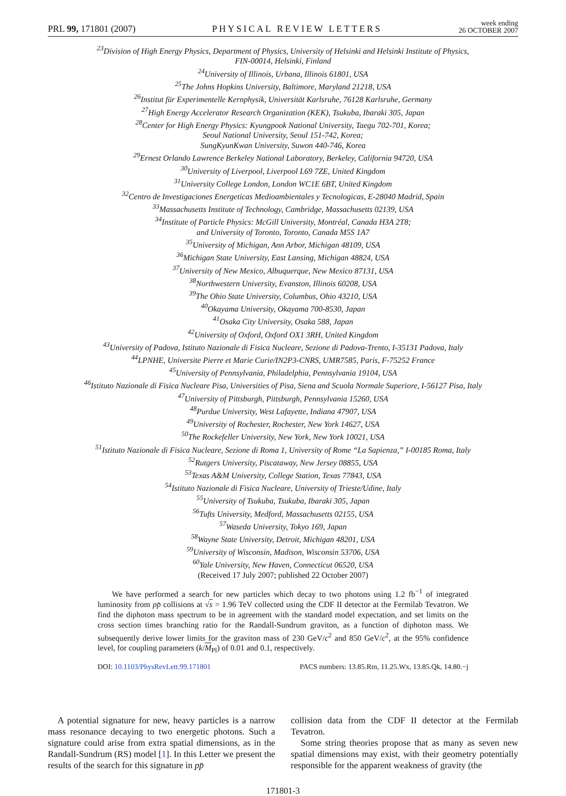PRL 99, 171801 (2007) PHYSICAL REVIEW LETTERS week ending
26 OCTOBER 2007
<sup>23</sup> Division of High Energy Physics, Department of Physics, University of Helsinki and Helsinki Institute of Physics,
FIN-00014, Helsinki, Finland
<sup>24</sup> University of Illinois, Urbana, Illinois 61801, USA
<sup>25</sup> The Johns Hopkins University, Baltimore, Maryland 21218, USA
<sup>26</sup> Institut für Experimentelle Kernphysik, Universität Karlsruhe, 76128 Karlsruhe, Germany
<sup>27</sup> High Energy Accelerator Research Organization (KEK), Tsukuba, Ibaraki 305, Japan
<sup>28</sup> Center for High Energy Physics: Kyungpook National University, Taegu 702-701, Korea;
Seoul National University, Seoul 151-742, Korea;
SungKyunKwan University, Suwon 440-746, Korea
<sup>29</sup> Ernest Orlando Lawrence Berkeley National Laboratory, Berkeley, California 94720, USA
<sup>30</sup> University of Liverpool, Liverpool L69 7ZE, United Kingdom
<sup>31</sup> University College London, London WC1E 6BT, United Kingdom
<sup>32</sup> Centro de Investigaciones Energeticas Medioambientales y Tecnologicas, E-28040 Madrid, Spain
<sup>33</sup> Massachusetts Institute of Technology, Cambridge, Massachusetts 02139, USA
<sup>34</sup> Institute of Particle Physics: McGill University, Montréal, Canada H3A 2T8;
and University of Toronto, Toronto, Canada M5S 1A7
<sup>35</sup> University of Michigan, Ann Arbor, Michigan 48109, USA
<sup>36</sup> Michigan State University, East Lansing, Michigan 48824, USA
<sup>37</sup> University of New Mexico, Albuquerque, New Mexico 87131, USA
<sup>38</sup> Northwestern University, Evanston, Illinois 60208, USA
<sup>39</sup> The Ohio State University, Columbus, Ohio 43210, USA
<sup>40</sup> Okayama University, Okayama 700-8530, Japan
<sup>41</sup> Osaka City University, Osaka 588, Japan
<sup>42</sup> University of Oxford, Oxford OX1 3RH, United Kingdom
<sup>43</sup> University of Padova, Istituto Nazionale di Fisica Nucleare, Sezione di Padova-Trento, I-35131 Padova, Italy
<sup>44</sup> LPNHE, Universite Pierre et Marie Curie/IN2P3-CNRS, UMR7585, Paris, F-75252 France
<sup>45</sup> University of Pennsylvania, Philadelphia, Pennsylvania 19104, USA
<sup>46</sup> Istituto Nazionale di Fisica Nucleare Pisa, Universities of Pisa, Siena and Scuola Normale Superiore, I-56127 Pisa, Italy
<sup>47</sup> University of Pittsburgh, Pittsburgh, Pennsylvania 15260, USA
<sup>48</sup> Purdue University, West Lafayette, Indiana 47907, USA
<sup>49</sup> University of Rochester, Rochester, New York 14627, USA
<sup>50</sup> The Rockefeller University, New York, New York 10021, USA
<sup>51</sup> Istituto Nazionale di Fisica Nucleare, Sezione di Roma 1, University of Rome “La Sapienza,” I-00185 Roma, Italy
<sup>52</sup> Rutgers University, Piscataway, New Jersey 08855, USA
<sup>53</sup> Texas A&M University, College Station, Texas 77843, USA
<sup>54</sup> Istituto Nazionale di Fisica Nucleare, University of Trieste/Udine, Italy
<sup>55</sup> University of Tsukuba, Tsukuba, Ibaraki 305, Japan
<sup>56</sup> Tufts University, Medford, Massachusetts 02155, USA
<sup>57</sup> Waseda University, Tokyo 169, Japan
<sup>58</sup> Wayne State University, Detroit, Michigan 48201, USA
<sup>59</sup> University of Wisconsin, Madison, Wisconsin 53706, USA
<sup>60</sup> Yale University, New Haven, Connecticut 06520, USA
(Received 17 July 2007; published 22 October 2007)
We have performed a search for new particles which decay to two photons using 1.2 fb<sup>−1</sup> of integrated luminosity from pp̄ collisions at √s = 1.96 TeV collected using the CDF II detector at the Fermilab Tevatron. We find the diphoton mass spectrum to be in agreement with the standard model expectation, and set limits on the cross section times branching ratio for the Randall-Sundrum graviton, as a function of diphoton mass. We subsequently derive lower limits for the graviton mass of 230 GeV/c<sup>2</sup> and 850 GeV/c<sup>2</sup>, at the 95% confidence level, for coupling parameters (k/M<sub>Pl</sub>) of 0.01 and 0.1, respectively.
DOI: 10.1103/PhysRevLett.99.171801 PACS numbers: 13.85.Rm, 11.25.Wx, 13.85.Qk, 14.80.−j
A potential signature for new, heavy particles is a narrow mass resonance decaying to two energetic photons. Such a signature could arise from extra spatial dimensions, as in the Randall-Sundrum (RS) model [1]. In this Letter we present the results of the search for this signature in pp̄
collision data from the CDF II detector at the Fermilab Tevatron.
Some string theories propose that as many as seven new spatial dimensions may exist, with their geometry potentially responsible for the apparent weakness of gravity (the
171801-3